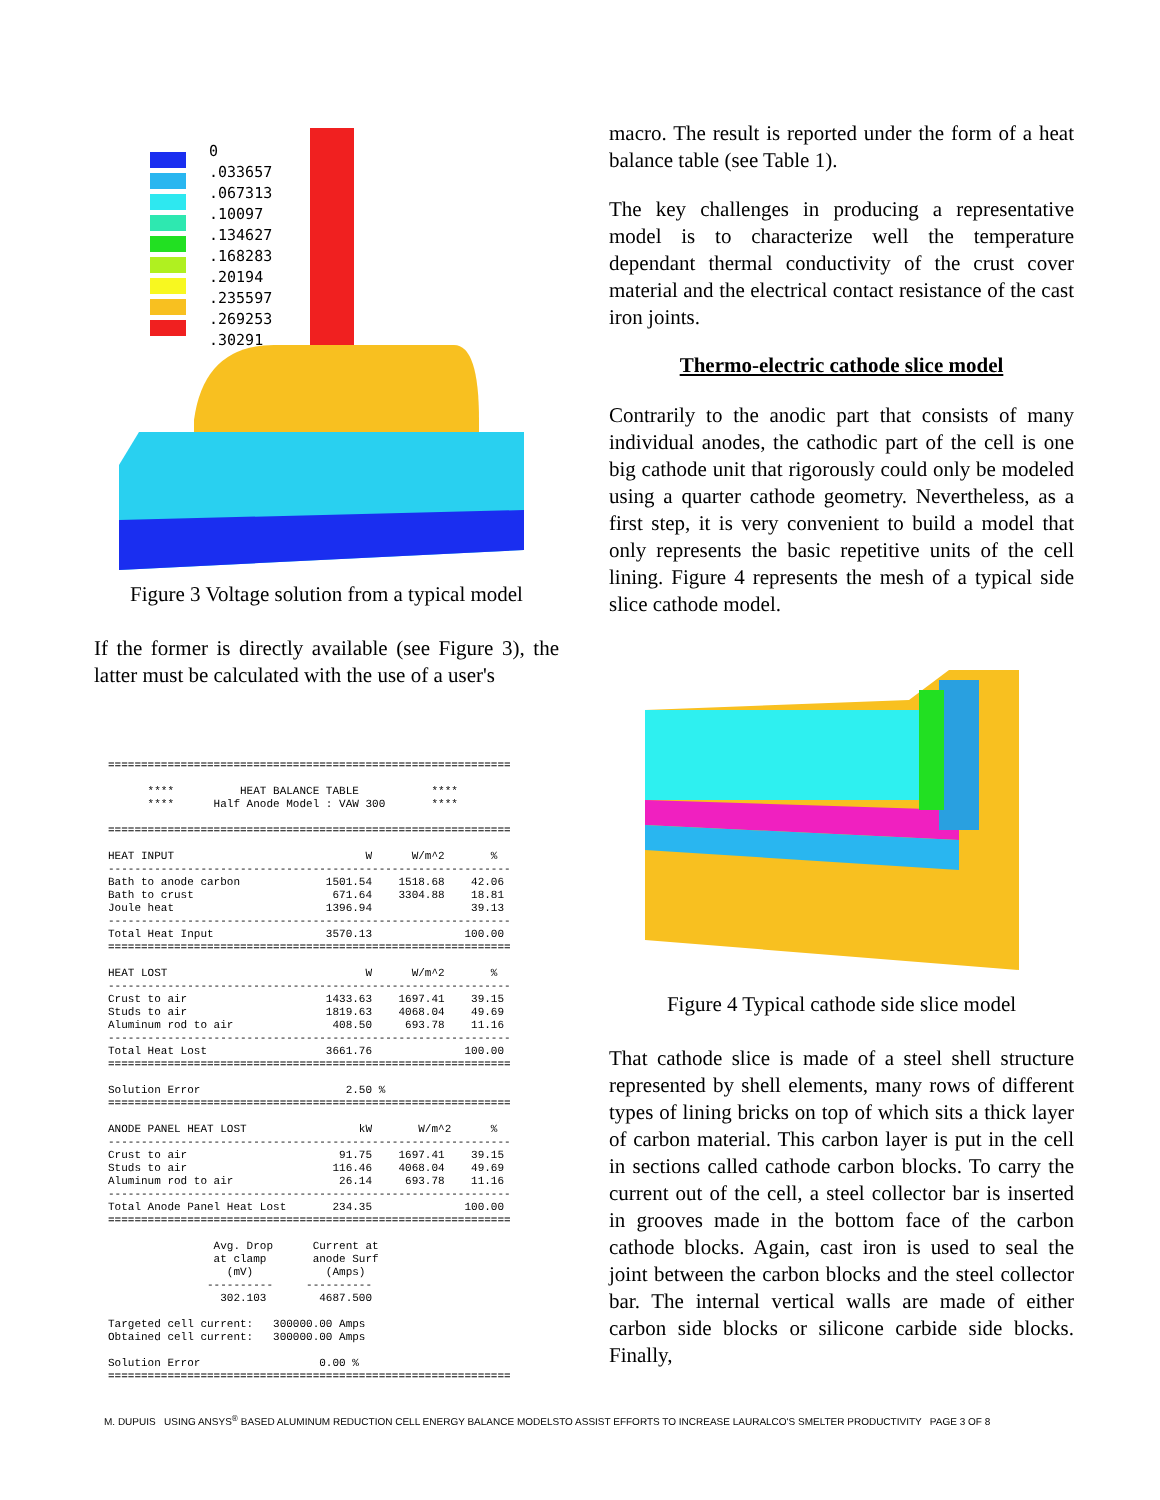0
.033657
.067313
.10097
.134627
.168283
.20194
.235597
.269253
.30291
Figure 3 Voltage solution from a typical model
If the former is directly available (see Figure 3), the latter must be calculated with the use of a user's
=============================================================

      ****          HEAT BALANCE TABLE           ****
      ****      Half Anode Model : VAW 300       ****

=============================================================

HEAT INPUT                             W      W/m^2       %
-------------------------------------------------------------
Bath to anode carbon             1501.54    1518.68    42.06
Bath to crust                     671.64    3304.88    18.81
Joule heat                       1396.94               39.13
-------------------------------------------------------------
Total Heat Input                 3570.13              100.00
=============================================================

HEAT LOST                              W      W/m^2       %
-------------------------------------------------------------
Crust to air                     1433.63    1697.41    39.15
Studs to air                     1819.63    4068.04    49.69
Aluminum rod to air               408.50     693.78    11.16
-------------------------------------------------------------
Total Heat Lost                  3661.76              100.00
=============================================================

Solution Error                      2.50 %
=============================================================

ANODE PANEL HEAT LOST                 kW       W/m^2      %
-------------------------------------------------------------
Crust to air                       91.75    1697.41    39.15
Studs to air                      116.46    4068.04    49.69
Aluminum rod to air                26.14     693.78    11.16
-------------------------------------------------------------
Total Anode Panel Heat Lost       234.35              100.00
=============================================================

                Avg. Drop      Current at
                at clamp       anode Surf
                  (mV)           (Amps)
               ----------     ----------
                 302.103        4687.500

Targeted cell current:   300000.00 Amps
Obtained cell current:   300000.00 Amps

Solution Error                  0.00 %
=============================================================
macro. The result is reported under the form of a heat balance table (see Table 1).
The key challenges in producing a representative model is to characterize well the temperature dependant thermal conductivity of the crust cover material and the electrical contact resistance of the cast iron joints.
Thermo-electric cathode slice model
Contrarily to the anodic part that consists of many individual anodes, the cathodic part of the cell is one big cathode unit that rigorously could only be modeled using a quarter cathode geometry. Nevertheless, as a first step, it is very convenient to build a model that only represents the basic repetitive units of the cell lining. Figure 4 represents the mesh of a typical side slice cathode model.
Figure 4 Typical cathode side slice model
That cathode slice is made of a steel shell structure represented by shell elements, many rows of different types of lining bricks on top of which sits a thick layer of carbon material. This carbon layer is put in the cell in sections called cathode carbon blocks. To carry the current out of the cell, a steel collector bar is inserted in grooves made in the bottom face of the carbon cathode blocks. Again, cast iron is used to seal the joint between the carbon blocks and the steel collector bar. The internal vertical walls are made of either carbon side blocks or silicone carbide side blocks. Finally,
M. DUPUIS USING ANSYS<sup>®</sup> BASED ALUMINUM REDUCTION CELL ENERGY BALANCE MODELSTO ASSIST EFFORTS TO INCREASE LAURALCO'S SMELTER PRODUCTIVITY PAGE 3 OF 8